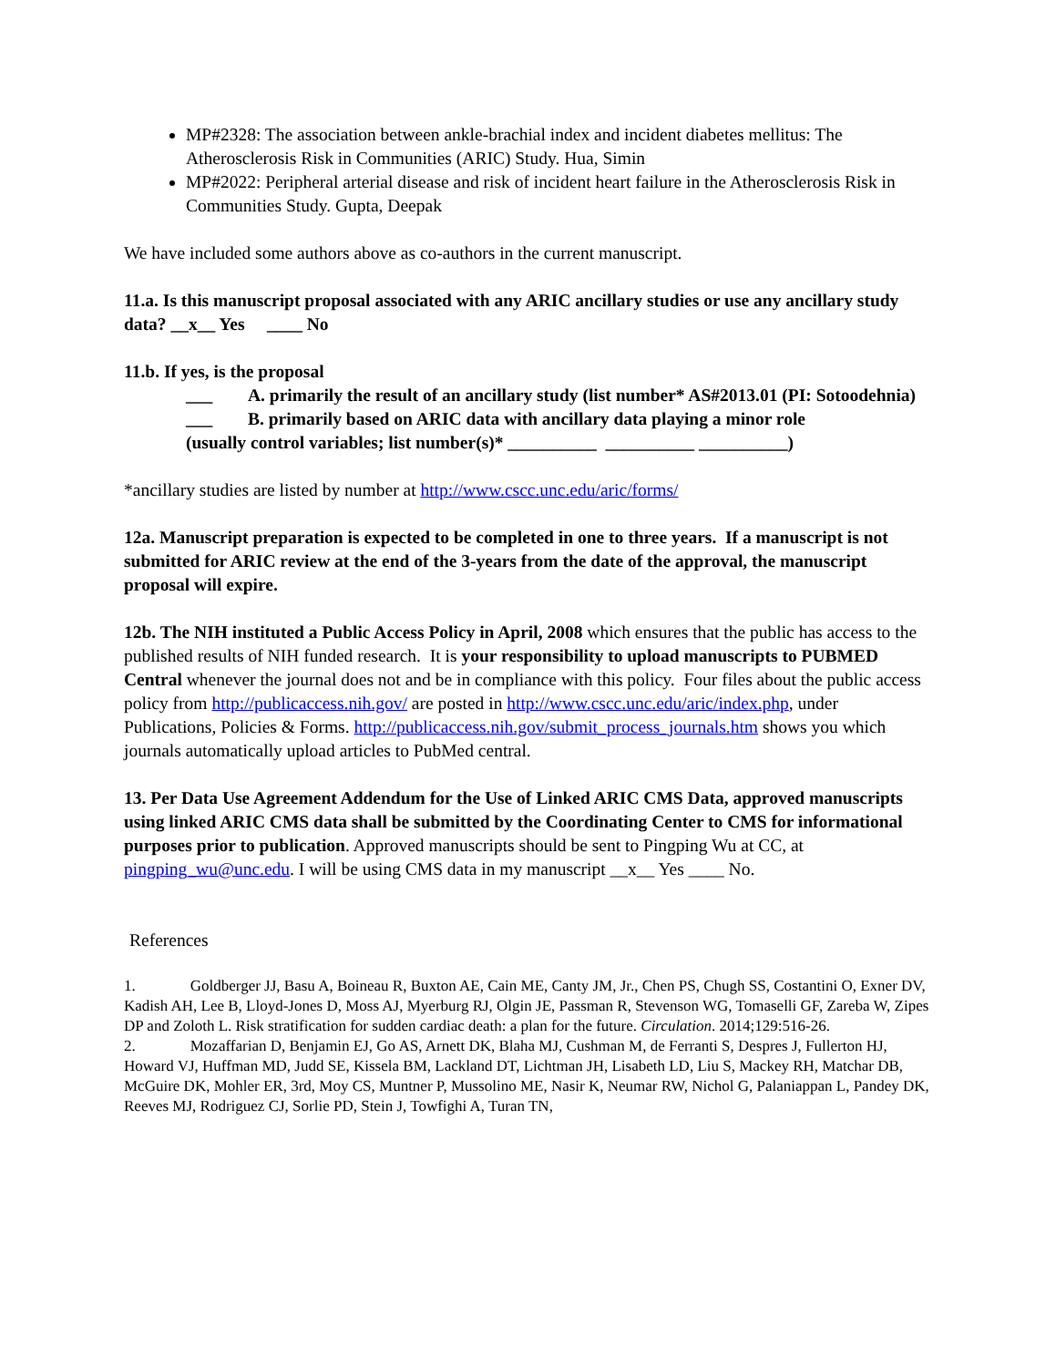MP#2328: The association between ankle-brachial index and incident diabetes mellitus: The Atherosclerosis Risk in Communities (ARIC) Study. Hua, Simin
MP#2022: Peripheral arterial disease and risk of incident heart failure in the Atherosclerosis Risk in Communities Study. Gupta, Deepak
We have included some authors above as co-authors in the current manuscript.
11.a. Is this manuscript proposal associated with any ARIC ancillary studies or use any ancillary study data? __x__ Yes ____ No
11.b. If yes, is the proposal
___ A. primarily the result of an ancillary study (list number* AS#2013.01 (PI: Sotoodehnia)
___ B. primarily based on ARIC data with ancillary data playing a minor role
(usually control variables; list number(s)* __________ __________ __________)
*ancillary studies are listed by number at http://www.cscc.unc.edu/aric/forms/
12a. Manuscript preparation is expected to be completed in one to three years. If a manuscript is not submitted for ARIC review at the end of the 3-years from the date of the approval, the manuscript proposal will expire.
12b. The NIH instituted a Public Access Policy in April, 2008 which ensures that the public has access to the published results of NIH funded research. It is your responsibility to upload manuscripts to PUBMED Central whenever the journal does not and be in compliance with this policy. Four files about the public access policy from http://publicaccess.nih.gov/ are posted in http://www.cscc.unc.edu/aric/index.php, under Publications, Policies & Forms. http://publicaccess.nih.gov/submit_process_journals.htm shows you which journals automatically upload articles to PubMed central.
13. Per Data Use Agreement Addendum for the Use of Linked ARIC CMS Data, approved manuscripts using linked ARIC CMS data shall be submitted by the Coordinating Center to CMS for informational purposes prior to publication. Approved manuscripts should be sent to Pingping Wu at CC, at pingping_wu@unc.edu. I will be using CMS data in my manuscript __x__ Yes ____ No.
References
1. Goldberger JJ, Basu A, Boineau R, Buxton AE, Cain ME, Canty JM, Jr., Chen PS, Chugh SS, Costantini O, Exner DV, Kadish AH, Lee B, Lloyd-Jones D, Moss AJ, Myerburg RJ, Olgin JE, Passman R, Stevenson WG, Tomaselli GF, Zareba W, Zipes DP and Zoloth L. Risk stratification for sudden cardiac death: a plan for the future. Circulation. 2014;129:516-26.
2. Mozaffarian D, Benjamin EJ, Go AS, Arnett DK, Blaha MJ, Cushman M, de Ferranti S, Despres J, Fullerton HJ, Howard VJ, Huffman MD, Judd SE, Kissela BM, Lackland DT, Lichtman JH, Lisabeth LD, Liu S, Mackey RH, Matchar DB, McGuire DK, Mohler ER, 3rd, Moy CS, Muntner P, Mussolino ME, Nasir K, Neumar RW, Nichol G, Palaniappan L, Pandey DK, Reeves MJ, Rodriguez CJ, Sorlie PD, Stein J, Towfighi A, Turan TN,